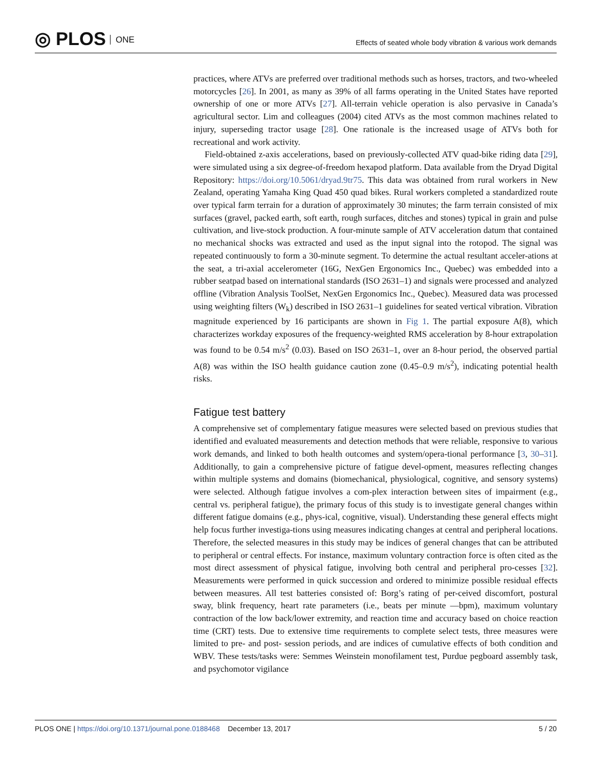◎ PLOS ONE
Effects of seated whole body vibration & various work demands
practices, where ATVs are preferred over traditional methods such as horses, tractors, and two-wheeled motorcycles [26]. In 2001, as many as 39% of all farms operating in the United States have reported ownership of one or more ATVs [27]. All-terrain vehicle operation is also pervasive in Canada’s agricultural sector. Lim and colleagues (2004) cited ATVs as the most common machines related to injury, superseding tractor usage [28]. One rationale is the increased usage of ATVs both for recreational and work activity.
Field-obtained z-axis accelerations, based on previously-collected ATV quad-bike riding data [29], were simulated using a six degree-of-freedom hexapod platform. Data available from the Dryad Digital Repository: https://doi.org/10.5061/dryad.9tr75. This data was obtained from rural workers in New Zealand, operating Yamaha King Quad 450 quad bikes. Rural workers completed a standardized route over typical farm terrain for a duration of approximately 30 minutes; the farm terrain consisted of mix surfaces (gravel, packed earth, soft earth, rough surfaces, ditches and stones) typical in grain and pulse cultivation, and live-stock production. A four-minute sample of ATV acceleration datum that contained no mechanical shocks was extracted and used as the input signal into the rotopod. The signal was repeated continuously to form a 30-minute segment. To determine the actual resultant acceler-ations at the seat, a tri-axial accelerometer (16G, NexGen Ergonomics Inc., Quebec) was embedded into a rubber seatpad based on international standards (ISO 2631–1) and signals were processed and analyzed offline (Vibration Analysis ToolSet, NexGen Ergonomics Inc., Quebec). Measured data was processed using weighting filters (W<sub>k</sub>) described in ISO 2631–1 guidelines for seated vertical vibration. Vibration magnitude experienced by 16 participants are shown in Fig 1. The partial exposure A(8), which characterizes workday exposures of the frequency-weighted RMS acceleration by 8-hour extrapolation was found to be 0.54 m/s<sup>2</sup> (0.03). Based on ISO 2631–1, over an 8-hour period, the observed partial A(8) was within the ISO health guidance caution zone (0.45–0.9 m/s<sup>2</sup>), indicating potential health risks.
Fatigue test battery
A comprehensive set of complementary fatigue measures were selected based on previous studies that identified and evaluated measurements and detection methods that were reliable, responsive to various work demands, and linked to both health outcomes and system/opera-tional performance [3, 30–31]. Additionally, to gain a comprehensive picture of fatigue devel-opment, measures reflecting changes within multiple systems and domains (biomechanical, physiological, cognitive, and sensory systems) were selected. Although fatigue involves a com-plex interaction between sites of impairment (e.g., central vs. peripheral fatigue), the primary focus of this study is to investigate general changes within different fatigue domains (e.g., phys-ical, cognitive, visual). Understanding these general effects might help focus further investiga-tions using measures indicating changes at central and peripheral locations. Therefore, the selected measures in this study may be indices of general changes that can be attributed to peripheral or central effects. For instance, maximum voluntary contraction force is often cited as the most direct assessment of physical fatigue, involving both central and peripheral pro-cesses [32]. Measurements were performed in quick succession and ordered to minimize possible residual effects between measures. All test batteries consisted of: Borg’s rating of per-ceived discomfort, postural sway, blink frequency, heart rate parameters (i.e., beats per minute —bpm), maximum voluntary contraction of the low back/lower extremity, and reaction time and accuracy based on choice reaction time (CRT) tests. Due to extensive time requirements to complete select tests, three measures were limited to pre- and post- session periods, and are indices of cumulative effects of both condition and WBV. These tests/tasks were: Semmes Weinstein monofilament test, Purdue pegboard assembly task, and psychomotor vigilance
PLOS ONE | https://doi.org/10.1371/journal.pone.0188468 December 13, 2017 5 / 20